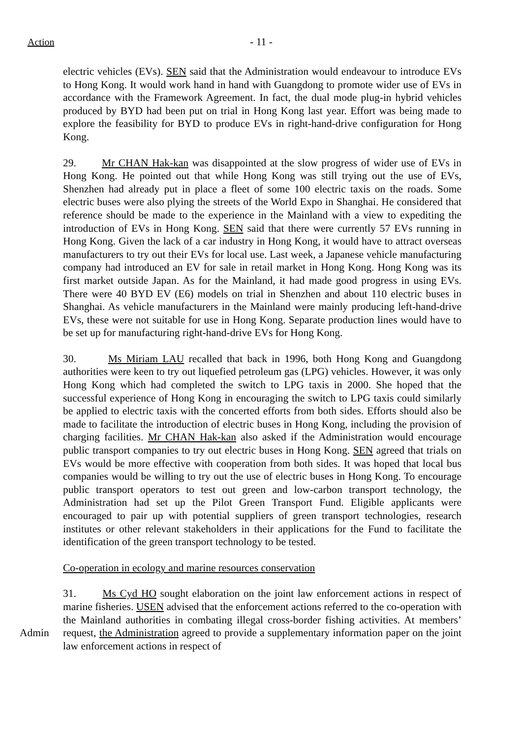Action - 11 -
electric vehicles (EVs). SEN said that the Administration would endeavour to introduce EVs to Hong Kong. It would work hand in hand with Guangdong to promote wider use of EVs in accordance with the Framework Agreement. In fact, the dual mode plug-in hybrid vehicles produced by BYD had been put on trial in Hong Kong last year. Effort was being made to explore the feasibility for BYD to produce EVs in right-hand-drive configuration for Hong Kong.
29. Mr CHAN Hak-kan was disappointed at the slow progress of wider use of EVs in Hong Kong. He pointed out that while Hong Kong was still trying out the use of EVs, Shenzhen had already put in place a fleet of some 100 electric taxis on the roads. Some electric buses were also plying the streets of the World Expo in Shanghai. He considered that reference should be made to the experience in the Mainland with a view to expediting the introduction of EVs in Hong Kong. SEN said that there were currently 57 EVs running in Hong Kong. Given the lack of a car industry in Hong Kong, it would have to attract overseas manufacturers to try out their EVs for local use. Last week, a Japanese vehicle manufacturing company had introduced an EV for sale in retail market in Hong Kong. Hong Kong was its first market outside Japan. As for the Mainland, it had made good progress in using EVs. There were 40 BYD EV (E6) models on trial in Shenzhen and about 110 electric buses in Shanghai. As vehicle manufacturers in the Mainland were mainly producing left-hand-drive EVs, these were not suitable for use in Hong Kong. Separate production lines would have to be set up for manufacturing right-hand-drive EVs for Hong Kong.
30. Ms Miriam LAU recalled that back in 1996, both Hong Kong and Guangdong authorities were keen to try out liquefied petroleum gas (LPG) vehicles. However, it was only Hong Kong which had completed the switch to LPG taxis in 2000. She hoped that the successful experience of Hong Kong in encouraging the switch to LPG taxis could similarly be applied to electric taxis with the concerted efforts from both sides. Efforts should also be made to facilitate the introduction of electric buses in Hong Kong, including the provision of charging facilities. Mr CHAN Hak-kan also asked if the Administration would encourage public transport companies to try out electric buses in Hong Kong. SEN agreed that trials on EVs would be more effective with cooperation from both sides. It was hoped that local bus companies would be willing to try out the use of electric buses in Hong Kong. To encourage public transport operators to test out green and low-carbon transport technology, the Administration had set up the Pilot Green Transport Fund. Eligible applicants were encouraged to pair up with potential suppliers of green transport technologies, research institutes or other relevant stakeholders in their applications for the Fund to facilitate the identification of the green transport technology to be tested.
Co-operation in ecology and marine resources conservation
Admin
31. Ms Cyd HO sought elaboration on the joint law enforcement actions in respect of marine fisheries. USEN advised that the enforcement actions referred to the co-operation with the Mainland authorities in combating illegal cross-border fishing activities. At members’ request, the Administration agreed to provide a supplementary information paper on the joint law enforcement actions in respect of